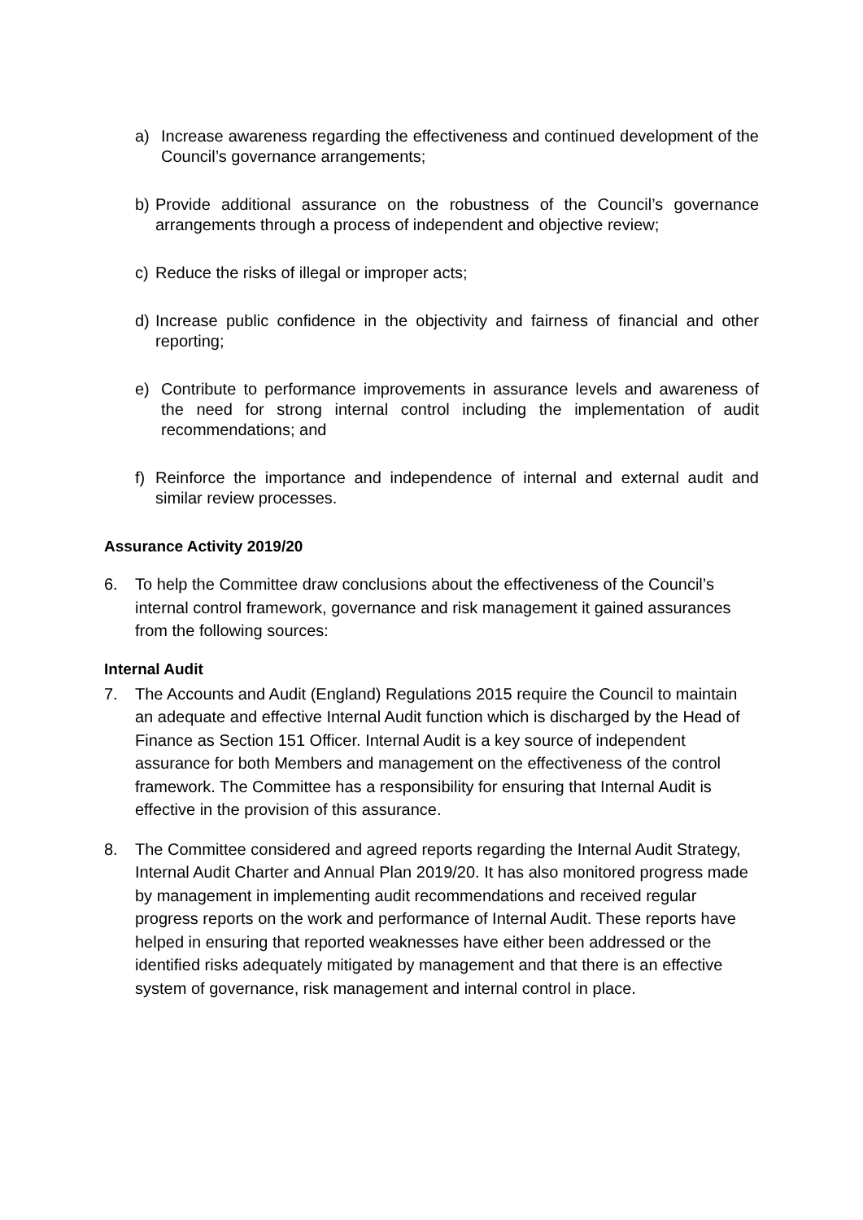a) Increase awareness regarding the effectiveness and continued development of the Council’s governance arrangements;
b) Provide additional assurance on the robustness of the Council’s governance arrangements through a process of independent and objective review;
c) Reduce the risks of illegal or improper acts;
d) Increase public confidence in the objectivity and fairness of financial and other reporting;
e) Contribute to performance improvements in assurance levels and awareness of the need for strong internal control including the implementation of audit recommendations; and
f) Reinforce the importance and independence of internal and external audit and similar review processes.
Assurance Activity 2019/20
6. To help the Committee draw conclusions about the effectiveness of the Council’s internal control framework, governance and risk management it gained assurances from the following sources:
Internal Audit
7. The Accounts and Audit (England) Regulations 2015 require the Council to maintain an adequate and effective Internal Audit function which is discharged by the Head of Finance as Section 151 Officer. Internal Audit is a key source of independent assurance for both Members and management on the effectiveness of the control framework. The Committee has a responsibility for ensuring that Internal Audit is effective in the provision of this assurance.
8. The Committee considered and agreed reports regarding the Internal Audit Strategy, Internal Audit Charter and Annual Plan 2019/20. It has also monitored progress made by management in implementing audit recommendations and received regular progress reports on the work and performance of Internal Audit. These reports have helped in ensuring that reported weaknesses have either been addressed or the identified risks adequately mitigated by management and that there is an effective system of governance, risk management and internal control in place.